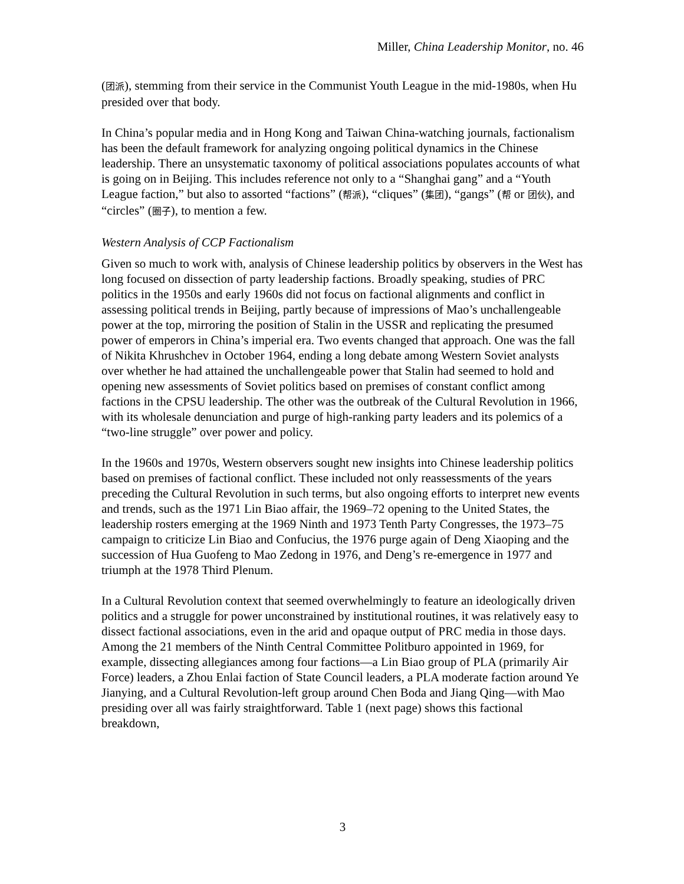Miller, China Leadership Monitor, no. 46
(团派), stemming from their service in the Communist Youth League in the mid-1980s, when Hu presided over that body.
In China’s popular media and in Hong Kong and Taiwan China-watching journals, factionalism has been the default framework for analyzing ongoing political dynamics in the Chinese leadership. There an unsystematic taxonomy of political associations populates accounts of what is going on in Beijing. This includes reference not only to a “Shanghai gang” and a “Youth League faction,” but also to assorted “factions” (帮派), “cliques” (集团), “gangs” (帮 or 团伙), and “circles” (圈子), to mention a few.
Western Analysis of CCP Factionalism
Given so much to work with, analysis of Chinese leadership politics by observers in the West has long focused on dissection of party leadership factions. Broadly speaking, studies of PRC politics in the 1950s and early 1960s did not focus on factional alignments and conflict in assessing political trends in Beijing, partly because of impressions of Mao’s unchallengeable power at the top, mirroring the position of Stalin in the USSR and replicating the presumed power of emperors in China’s imperial era. Two events changed that approach. One was the fall of Nikita Khrushchev in October 1964, ending a long debate among Western Soviet analysts over whether he had attained the unchallengeable power that Stalin had seemed to hold and opening new assessments of Soviet politics based on premises of constant conflict among factions in the CPSU leadership. The other was the outbreak of the Cultural Revolution in 1966, with its wholesale denunciation and purge of high-ranking party leaders and its polemics of a “two-line struggle” over power and policy.
In the 1960s and 1970s, Western observers sought new insights into Chinese leadership politics based on premises of factional conflict. These included not only reassessments of the years preceding the Cultural Revolution in such terms, but also ongoing efforts to interpret new events and trends, such as the 1971 Lin Biao affair, the 1969–72 opening to the United States, the leadership rosters emerging at the 1969 Ninth and 1973 Tenth Party Congresses, the 1973–75 campaign to criticize Lin Biao and Confucius, the 1976 purge again of Deng Xiaoping and the succession of Hua Guofeng to Mao Zedong in 1976, and Deng’s re-emergence in 1977 and triumph at the 1978 Third Plenum.
In a Cultural Revolution context that seemed overwhelmingly to feature an ideologically driven politics and a struggle for power unconstrained by institutional routines, it was relatively easy to dissect factional associations, even in the arid and opaque output of PRC media in those days. Among the 21 members of the Ninth Central Committee Politburo appointed in 1969, for example, dissecting allegiances among four factions—a Lin Biao group of PLA (primarily Air Force) leaders, a Zhou Enlai faction of State Council leaders, a PLA moderate faction around Ye Jianying, and a Cultural Revolution-left group around Chen Boda and Jiang Qing—with Mao presiding over all was fairly straightforward. Table 1 (next page) shows this factional breakdown,
3